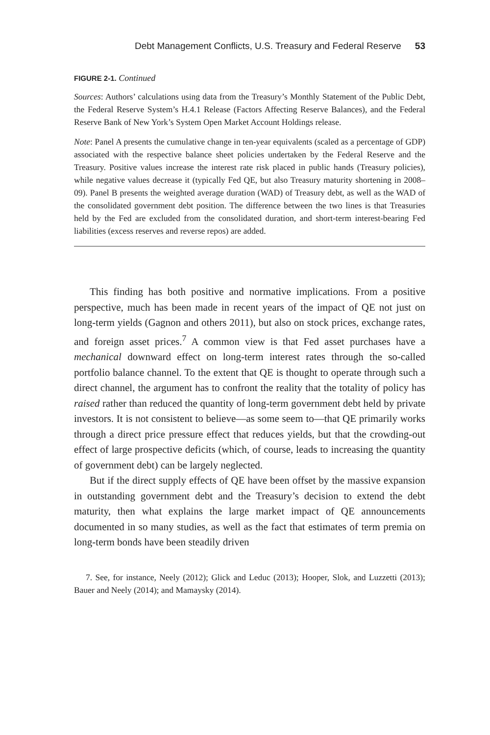Debt Management Conflicts, U.S. Treasury and Federal Reserve 53
FIGURE 2-1. Continued
Sources: Authors’ calculations using data from the Treasury’s Monthly Statement of the Public Debt, the Federal Reserve System’s H.4.1 Release (Factors Affecting Reserve Balances), and the Federal Reserve Bank of New York’s System Open Market Account Holdings release.
Note: Panel A presents the cumulative change in ten-year equivalents (scaled as a percentage of GDP) associated with the respective balance sheet policies undertaken by the Federal Reserve and the Treasury. Positive values increase the interest rate risk placed in public hands (Treasury policies), while negative values decrease it (typically Fed QE, but also Treasury maturity shortening in 2008–09). Panel B presents the weighted average duration (WAD) of Treasury debt, as well as the WAD of the consolidated government debt position. The difference between the two lines is that Treasuries held by the Fed are excluded from the consolidated duration, and short-term interest-bearing Fed liabilities (excess reserves and reverse repos) are added.
This finding has both positive and normative implications. From a positive perspective, much has been made in recent years of the impact of QE not just on long-term yields (Gagnon and others 2011), but also on stock prices, exchange rates, and foreign asset prices.<sup>7</sup> A common view is that Fed asset purchases have a mechanical downward effect on long-term interest rates through the so-called portfolio balance channel. To the extent that QE is thought to operate through such a direct channel, the argument has to confront the reality that the totality of policy has raised rather than reduced the quantity of long-term government debt held by private investors. It is not consistent to believe—as some seem to—that QE primarily works through a direct price pressure effect that reduces yields, but that the crowding-out effect of large prospective deficits (which, of course, leads to increasing the quantity of government debt) can be largely neglected.
But if the direct supply effects of QE have been offset by the massive expansion in outstanding government debt and the Treasury’s decision to extend the debt maturity, then what explains the large market impact of QE announcements documented in so many studies, as well as the fact that estimates of term premia on long-term bonds have been steadily driven
7. See, for instance, Neely (2012); Glick and Leduc (2013); Hooper, Slok, and Luzzetti (2013); Bauer and Neely (2014); and Mamaysky (2014).